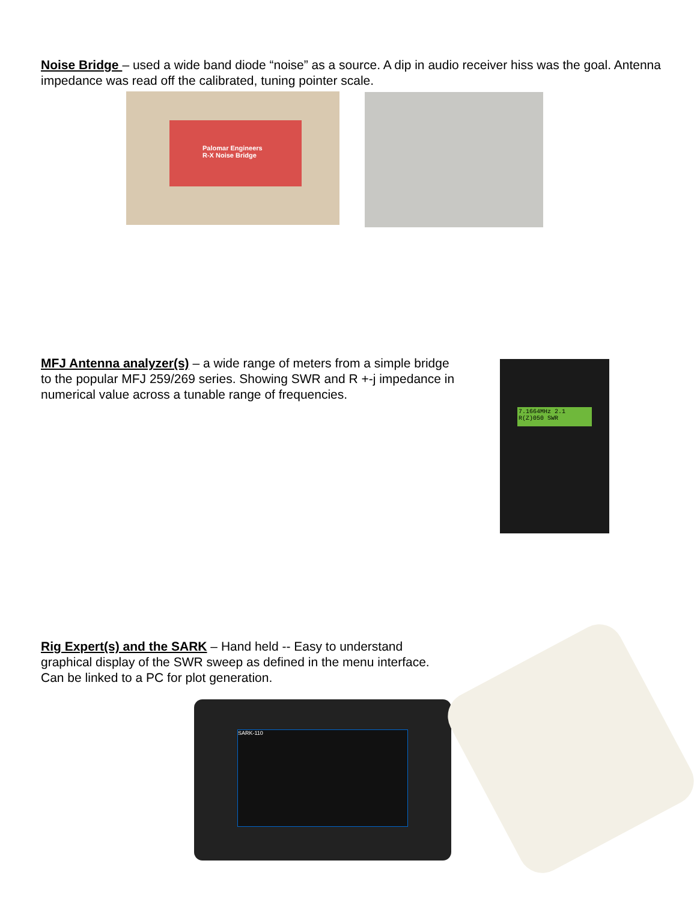Noise Bridge – used a wide band diode “noise” as a source. A dip in audio receiver hiss was the goal. Antenna impedance was read off the calibrated, tuning pointer scale.
Palomar Engineers
R-X Noise Bridge
MFJ Antenna analyzer(s) – a wide range of meters from a simple bridge to the popular MFJ 259/269 series. Showing SWR and R +-j impedance in numerical value across a tunable range of frequencies.
7.1664MHz 2.1
R(Z)050 SWR
Rig Expert(s) and the SARK – Hand held -- Easy to understand graphical display of the SWR sweep as defined in the menu interface. Can be linked to a PC for plot generation.
SARK-110